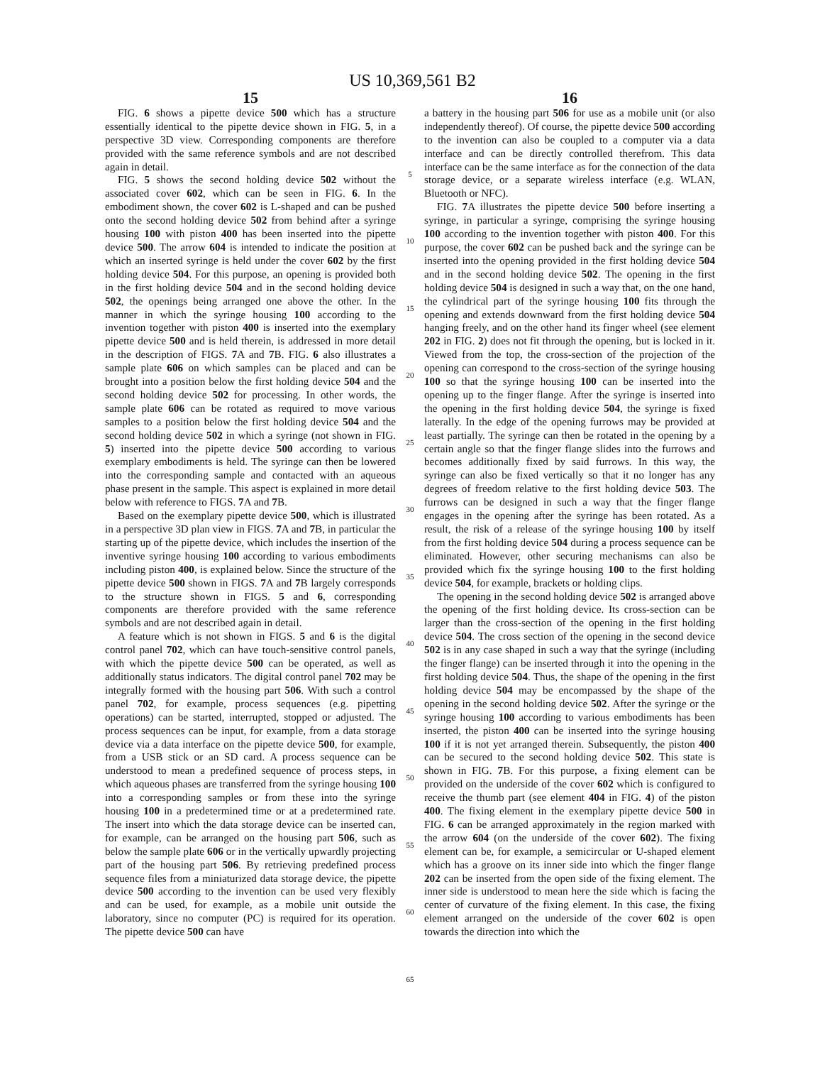US 10,369,561 B2
15
FIG. 6 shows a pipette device 500 which has a structure essentially identical to the pipette device shown in FIG. 5, in a perspective 3D view. Corresponding components are therefore provided with the same reference symbols and are not described again in detail.
FIG. 5 shows the second holding device 502 without the associated cover 602, which can be seen in FIG. 6. In the embodiment shown, the cover 602 is L-shaped and can be pushed onto the second holding device 502 from behind after a syringe housing 100 with piston 400 has been inserted into the pipette device 500. The arrow 604 is intended to indicate the position at which an inserted syringe is held under the cover 602 by the first holding device 504. For this purpose, an opening is provided both in the first holding device 504 and in the second holding device 502, the openings being arranged one above the other. In the manner in which the syringe housing 100 according to the invention together with piston 400 is inserted into the exemplary pipette device 500 and is held therein, is addressed in more detail in the description of FIGS. 7 A and 7 B. FIG. 6 also illustrates a sample plate 606 on which samples can be placed and can be brought into a position below the first holding device 504 and the second holding device 502 for processing. In other words, the sample plate 606 can be rotated as required to move various samples to a position below the first holding device 504 and the second holding device 502 in which a syringe (not shown in FIG. 5) inserted into the pipette device 500 according to various exemplary embodiments is held. The syringe can then be lowered into the corresponding sample and contacted with an aqueous phase present in the sample. This aspect is explained in more detail below with reference to FIGS. 7 A and 7 B.
Based on the exemplary pipette device 500, which is illustrated in a perspective 3D plan view in FIGS. 7 A and 7 B, in particular the starting up of the pipette device, which includes the insertion of the inventive syringe housing 100 according to various embodiments including piston 400, is explained below. Since the structure of the pipette device 500 shown in FIGS. 7 A and 7 B largely corresponds to the structure shown in FIGS. 5 and 6, corresponding components are therefore provided with the same reference symbols and are not described again in detail.
A feature which is not shown in FIGS. 5 and 6 is the digital control panel 702, which can have touch-sensitive control panels, with which the pipette device 500 can be operated, as well as additionally status indicators. The digital control panel 702 may be integrally formed with the housing part 506. With such a control panel 702, for example, process sequences (e.g. pipetting operations) can be started, interrupted, stopped or adjusted. The process sequences can be input, for example, from a data storage device via a data interface on the pipette device 500, for example, from a USB stick or an SD card. A process sequence can be understood to mean a predefined sequence of process steps, in which aqueous phases are transferred from the syringe housing 100 into a corresponding samples or from these into the syringe housing 100 in a predetermined time or at a predetermined rate. The insert into which the data storage device can be inserted can, for example, can be arranged on the housing part 506, such as below the sample plate 606 or in the vertically upwardly projecting part of the housing part 506. By retrieving predefined process sequence files from a miniaturized data storage device, the pipette device 500 according to the invention can be used very flexibly and can be used, for example, as a mobile unit outside the laboratory, since no computer (PC) is required for its operation. The pipette device 500 can have
5
10
15
20
25
30
35
40
45
50
55
60
65
16
a battery in the housing part 506 for use as a mobile unit (or also independently thereof). Of course, the pipette device 500 according to the invention can also be coupled to a computer via a data interface and can be directly controlled therefrom. This data interface can be the same interface as for the connection of the data storage device, or a separate wireless interface (e.g. WLAN, Bluetooth or NFC).
FIG. 7 A illustrates the pipette device 500 before inserting a syringe, in particular a syringe, comprising the syringe housing 100 according to the invention together with piston 400. For this purpose, the cover 602 can be pushed back and the syringe can be inserted into the opening provided in the first holding device 504 and in the second holding device 502. The opening in the first holding device 504 is designed in such a way that, on the one hand, the cylindrical part of the syringe housing 100 fits through the opening and extends downward from the first holding device 504 hanging freely, and on the other hand its finger wheel (see element 202 in FIG. 2) does not fit through the opening, but is locked in it. Viewed from the top, the cross-section of the projection of the opening can correspond to the cross-section of the syringe housing 100 so that the syringe housing 100 can be inserted into the opening up to the finger flange. After the syringe is inserted into the opening in the first holding device 504, the syringe is fixed laterally. In the edge of the opening furrows may be provided at least partially. The syringe can then be rotated in the opening by a certain angle so that the finger flange slides into the furrows and becomes additionally fixed by said furrows. In this way, the syringe can also be fixed vertically so that it no longer has any degrees of freedom relative to the first holding device 503. The furrows can be designed in such a way that the finger flange engages in the opening after the syringe has been rotated. As a result, the risk of a release of the syringe housing 100 by itself from the first holding device 504 during a process sequence can be eliminated. However, other securing mechanisms can also be provided which fix the syringe housing 100 to the first holding device 504, for example, brackets or holding clips.
The opening in the second holding device 502 is arranged above the opening of the first holding device. Its cross-section can be larger than the cross-section of the opening in the first holding device 504. The cross section of the opening in the second device 502 is in any case shaped in such a way that the syringe (including the finger flange) can be inserted through it into the opening in the first holding device 504. Thus, the shape of the opening in the first holding device 504 may be encompassed by the shape of the opening in the second holding device 502. After the syringe or the syringe housing 100 according to various embodiments has been inserted, the piston 400 can be inserted into the syringe housing 100 if it is not yet arranged therein. Subsequently, the piston 400 can be secured to the second holding device 502. This state is shown in FIG. 7 B. For this purpose, a fixing element can be provided on the underside of the cover 602 which is configured to receive the thumb part (see element 404 in FIG. 4) of the piston 400. The fixing element in the exemplary pipette device 500 in FIG. 6 can be arranged approximately in the region marked with the arrow 604 (on the underside of the cover 602). The fixing element can be, for example, a semicircular or U-shaped element which has a groove on its inner side into which the finger flange 202 can be inserted from the open side of the fixing element. The inner side is understood to mean here the side which is facing the center of curvature of the fixing element. In this case, the fixing element arranged on the underside of the cover 602 is open towards the direction into which the